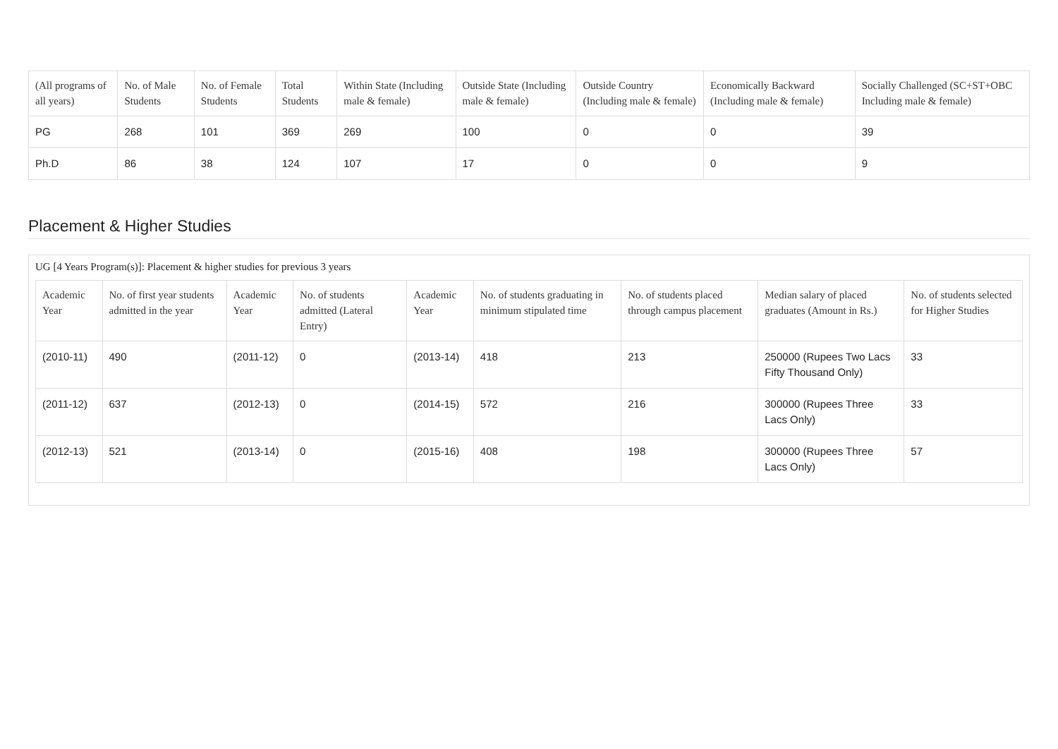| (All programs of all years) | No. of Male Students | No. of Female Students | Total Students | Within State (Including male & female) | Outside State (Including male & female) | Outside Country (Including male & female) | Economically Backward (Including male & female) | Socially Challenged (SC+ST+OBC Including male & female) |
| --- | --- | --- | --- | --- | --- | --- | --- | --- |
| PG | 268 | 101 | 369 | 269 | 100 | 0 | 0 | 39 |
| Ph.D | 86 | 38 | 124 | 107 | 17 | 0 | 0 | 9 |
Placement & Higher Studies
UG [4 Years Program(s)]: Placement & higher studies for previous 3 years
| Academic Year | No. of first year students admitted in the year | Academic Year | No. of students admitted (Lateral Entry) | Academic Year | No. of students graduating in minimum stipulated time | No. of students placed through campus placement | Median salary of placed graduates (Amount in Rs.) | No. of students selected for Higher Studies |
| --- | --- | --- | --- | --- | --- | --- | --- | --- |
| (2010-11) | 490 | (2011-12) | 0 | (2013-14) | 418 | 213 | 250000 (Rupees Two Lacs Fifty Thousand Only) | 33 |
| (2011-12) | 637 | (2012-13) | 0 | (2014-15) | 572 | 216 | 300000 (Rupees Three Lacs Only) | 33 |
| (2012-13) | 521 | (2013-14) | 0 | (2015-16) | 408 | 198 | 300000 (Rupees Three Lacs Only) | 57 |